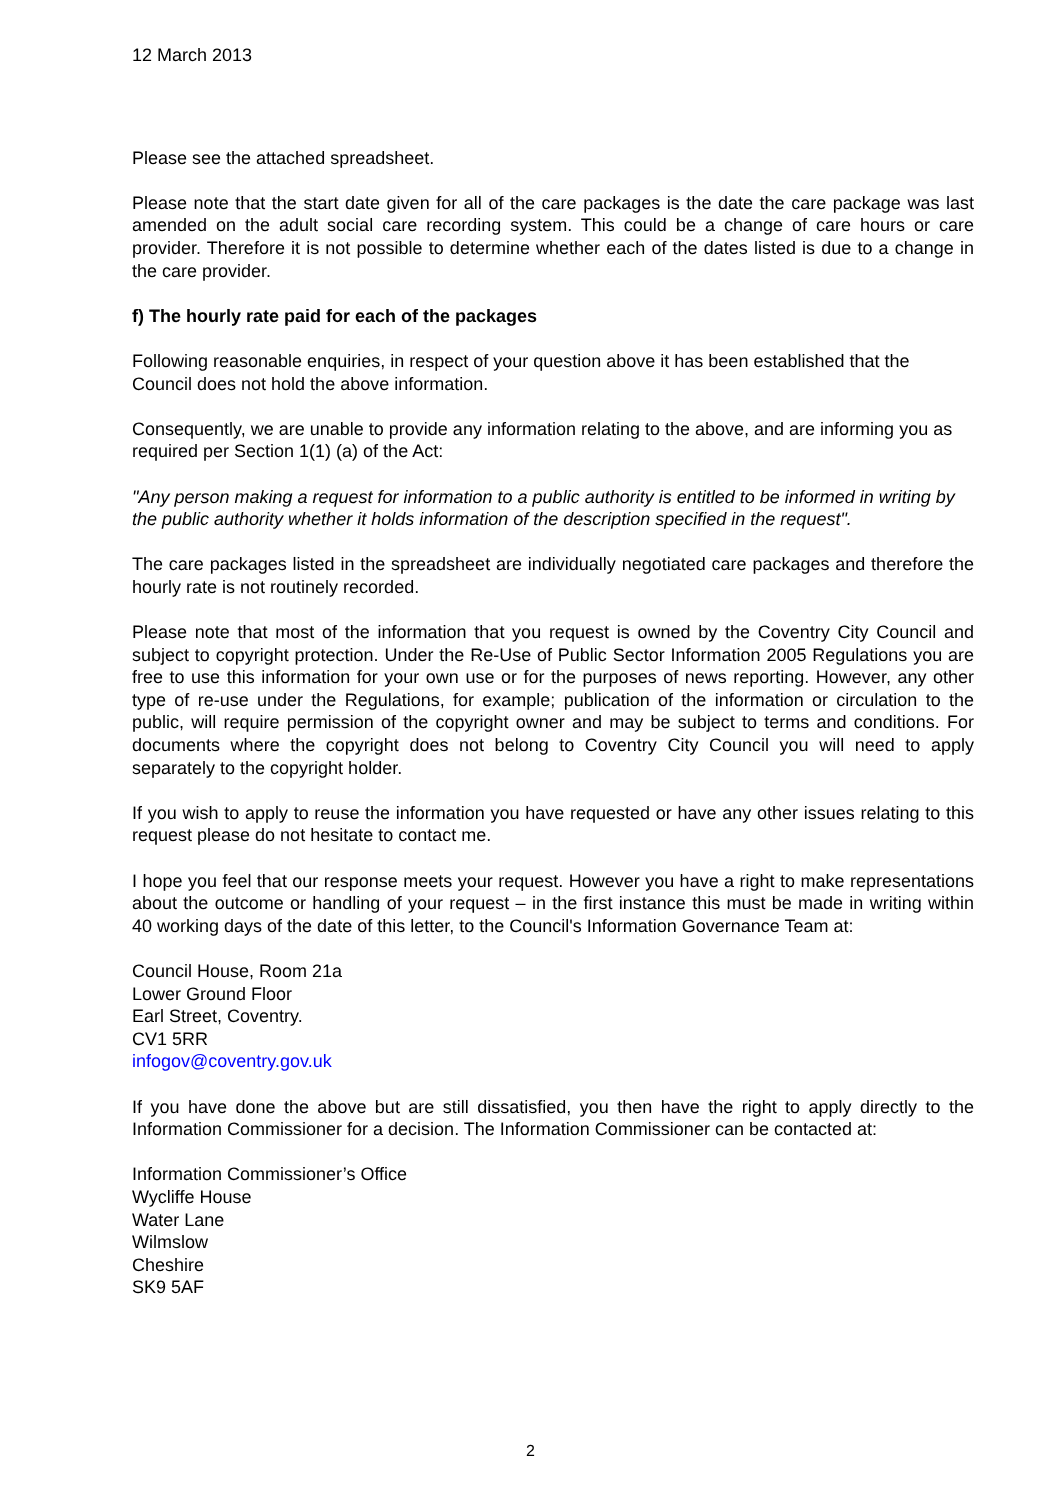12 March 2013
Please see the attached spreadsheet.
Please note that the start date given for all of the care packages is the date the care package was last amended on the adult social care recording system. This could be a change of care hours or care provider. Therefore it is not possible to determine whether each of the dates listed is due to a change in the care provider.
f) The hourly rate paid for each of the packages
Following reasonable enquiries, in respect of your question above it has been established that the Council does not hold the above information.
Consequently, we are unable to provide any information relating to the above, and are informing you as required per Section 1(1) (a) of the Act:
"Any person making a request for information to a public authority is entitled to be informed in writing by the public authority whether it holds information of the description specified in the request".
The care packages listed in the spreadsheet are individually negotiated care packages and therefore the hourly rate is not routinely recorded.
Please note that most of the information that you request is owned by the Coventry City Council and subject to copyright protection. Under the Re-Use of Public Sector Information 2005 Regulations you are free to use this information for your own use or for the purposes of news reporting. However, any other type of re-use under the Regulations, for example; publication of the information or circulation to the public, will require permission of the copyright owner and may be subject to terms and conditions. For documents where the copyright does not belong to Coventry City Council you will need to apply separately to the copyright holder.
If you wish to apply to reuse the information you have requested or have any other issues relating to this request please do not hesitate to contact me.
I hope you feel that our response meets your request. However you have a right to make representations about the outcome or handling of your request – in the first instance this must be made in writing within 40 working days of the date of this letter, to the Council's Information Governance Team at:
Council House, Room 21a
Lower Ground Floor
Earl Street, Coventry.
CV1 5RR
infogov@coventry.gov.uk
If you have done the above but are still dissatisfied, you then have the right to apply directly to the Information Commissioner for a decision. The Information Commissioner can be contacted at:
Information Commissioner’s Office
Wycliffe House
Water Lane
Wilmslow
Cheshire
SK9 5AF
2